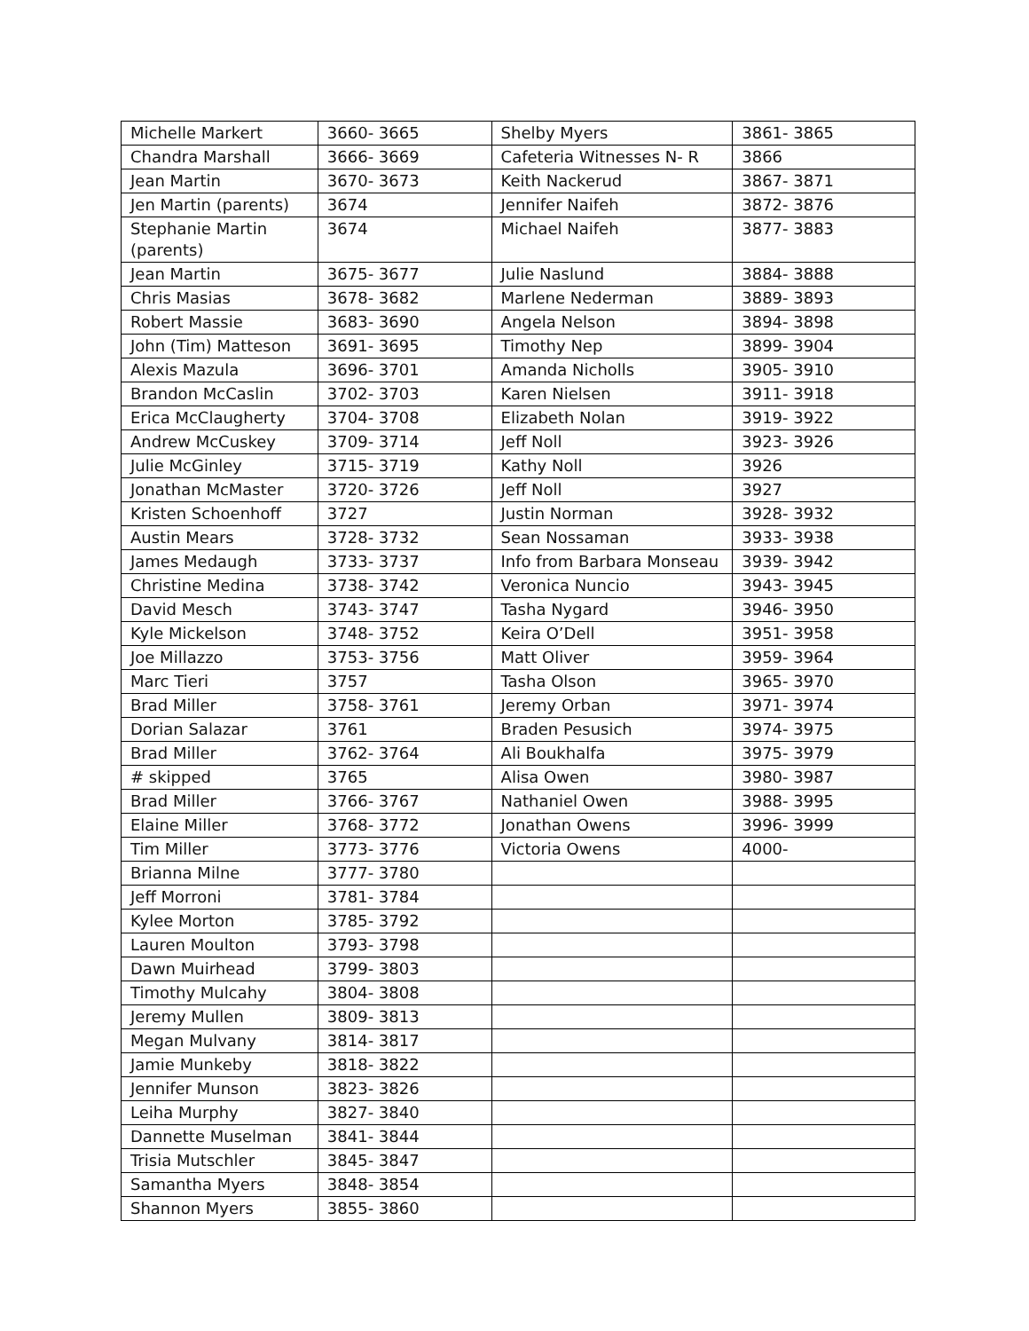| Michelle Markert | 3660- 3665 | Shelby Myers | 3861- 3865 |
| Chandra Marshall | 3666- 3669 | Cafeteria Witnesses N- R | 3866 |
| Jean Martin | 3670- 3673 | Keith Nackerud | 3867- 3871 |
| Jen Martin (parents) | 3674 | Jennifer Naifeh | 3872- 3876 |
| Stephanie Martin (parents) | 3674 | Michael Naifeh | 3877- 3883 |
| Jean Martin | 3675- 3677 | Julie Naslund | 3884- 3888 |
| Chris Masias | 3678- 3682 | Marlene Nederman | 3889- 3893 |
| Robert Massie | 3683- 3690 | Angela Nelson | 3894- 3898 |
| John (Tim) Matteson | 3691- 3695 | Timothy Nep | 3899- 3904 |
| Alexis Mazula | 3696- 3701 | Amanda Nicholls | 3905- 3910 |
| Brandon McCaslin | 3702- 3703 | Karen Nielsen | 3911- 3918 |
| Erica McClaugherty | 3704- 3708 | Elizabeth Nolan | 3919- 3922 |
| Andrew McCuskey | 3709- 3714 | Jeff Noll | 3923- 3926 |
| Julie McGinley | 3715- 3719 | Kathy Noll | 3926 |
| Jonathan McMaster | 3720- 3726 | Jeff Noll | 3927 |
| Kristen Schoenhoff | 3727 | Justin Norman | 3928- 3932 |
| Austin Mears | 3728- 3732 | Sean Nossaman | 3933- 3938 |
| James Medaugh | 3733- 3737 | Info from Barbara Monseau | 3939- 3942 |
| Christine Medina | 3738- 3742 | Veronica Nuncio | 3943- 3945 |
| David Mesch | 3743- 3747 | Tasha Nygard | 3946- 3950 |
| Kyle Mickelson | 3748- 3752 | Keira O’Dell | 3951- 3958 |
| Joe Millazzo | 3753- 3756 | Matt Oliver | 3959- 3964 |
| Marc Tieri | 3757 | Tasha Olson | 3965- 3970 |
| Brad Miller | 3758- 3761 | Jeremy Orban | 3971- 3974 |
| Dorian Salazar | 3761 | Braden Pesusich | 3974- 3975 |
| Brad Miller | 3762- 3764 | Ali Boukhalfa | 3975- 3979 |
| # skipped | 3765 | Alisa Owen | 3980- 3987 |
| Brad Miller | 3766- 3767 | Nathaniel Owen | 3988- 3995 |
| Elaine Miller | 3768- 3772 | Jonathan Owens | 3996- 3999 |
| Tim Miller | 3773- 3776 | Victoria Owens | 4000- |
| Brianna Milne | 3777- 3780 | | |
| Jeff Morroni | 3781- 3784 | | |
| Kylee Morton | 3785- 3792 | | |
| Lauren Moulton | 3793- 3798 | | |
| Dawn Muirhead | 3799- 3803 | | |
| Timothy Mulcahy | 3804- 3808 | | |
| Jeremy Mullen | 3809- 3813 | | |
| Megan Mulvany | 3814- 3817 | | |
| Jamie Munkeby | 3818- 3822 | | |
| Jennifer Munson | 3823- 3826 | | |
| Leiha Murphy | 3827- 3840 | | |
| Dannette Muselman | 3841- 3844 | | |
| Trisia Mutschler | 3845- 3847 | | |
| Samantha Myers | 3848- 3854 | | |
| Shannon Myers | 3855- 3860 | | |